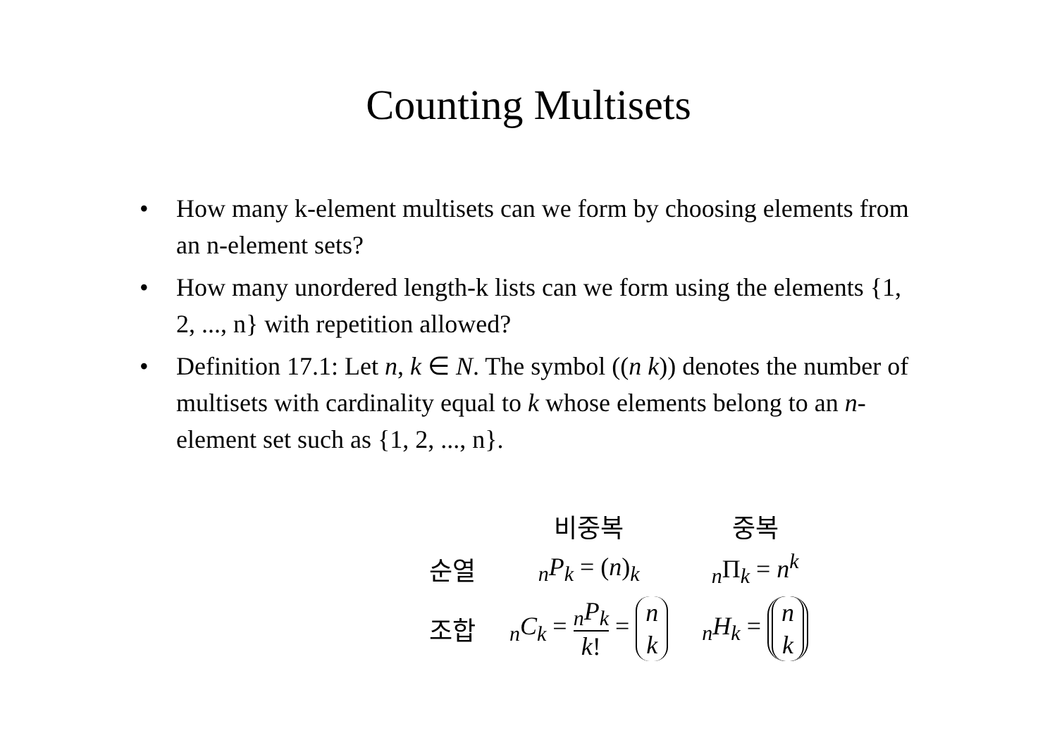Counting Multisets
• How many k-element multisets can we form by choosing elements from an n-element sets?
• How many unordered length-k lists can we form using the elements {1, 2, ..., n} with repetition allowed?
• Definition 17.1: Let n, k ∈ N. The symbol ((n k)) denotes the number of multisets with cardinality equal to k whose elements belong to an n-element set such as {1, 2, ..., n}.
| | 비중복 | 중복 |
| --- | --- | --- |
| 순열 | <sub>n</sub> P<sub>k</sub> = ( n )<sub>k</sub> | <sub>n</sub>Π<sub>k</sub> = n<sup>k</sup> |
| 조합 | <sub>n</sub> C<sub>k</sub> = <sub>n</sub> P<sub>k</sub> k ! = n k | <sub>n</sub> H<sub>k</sub> = n k |